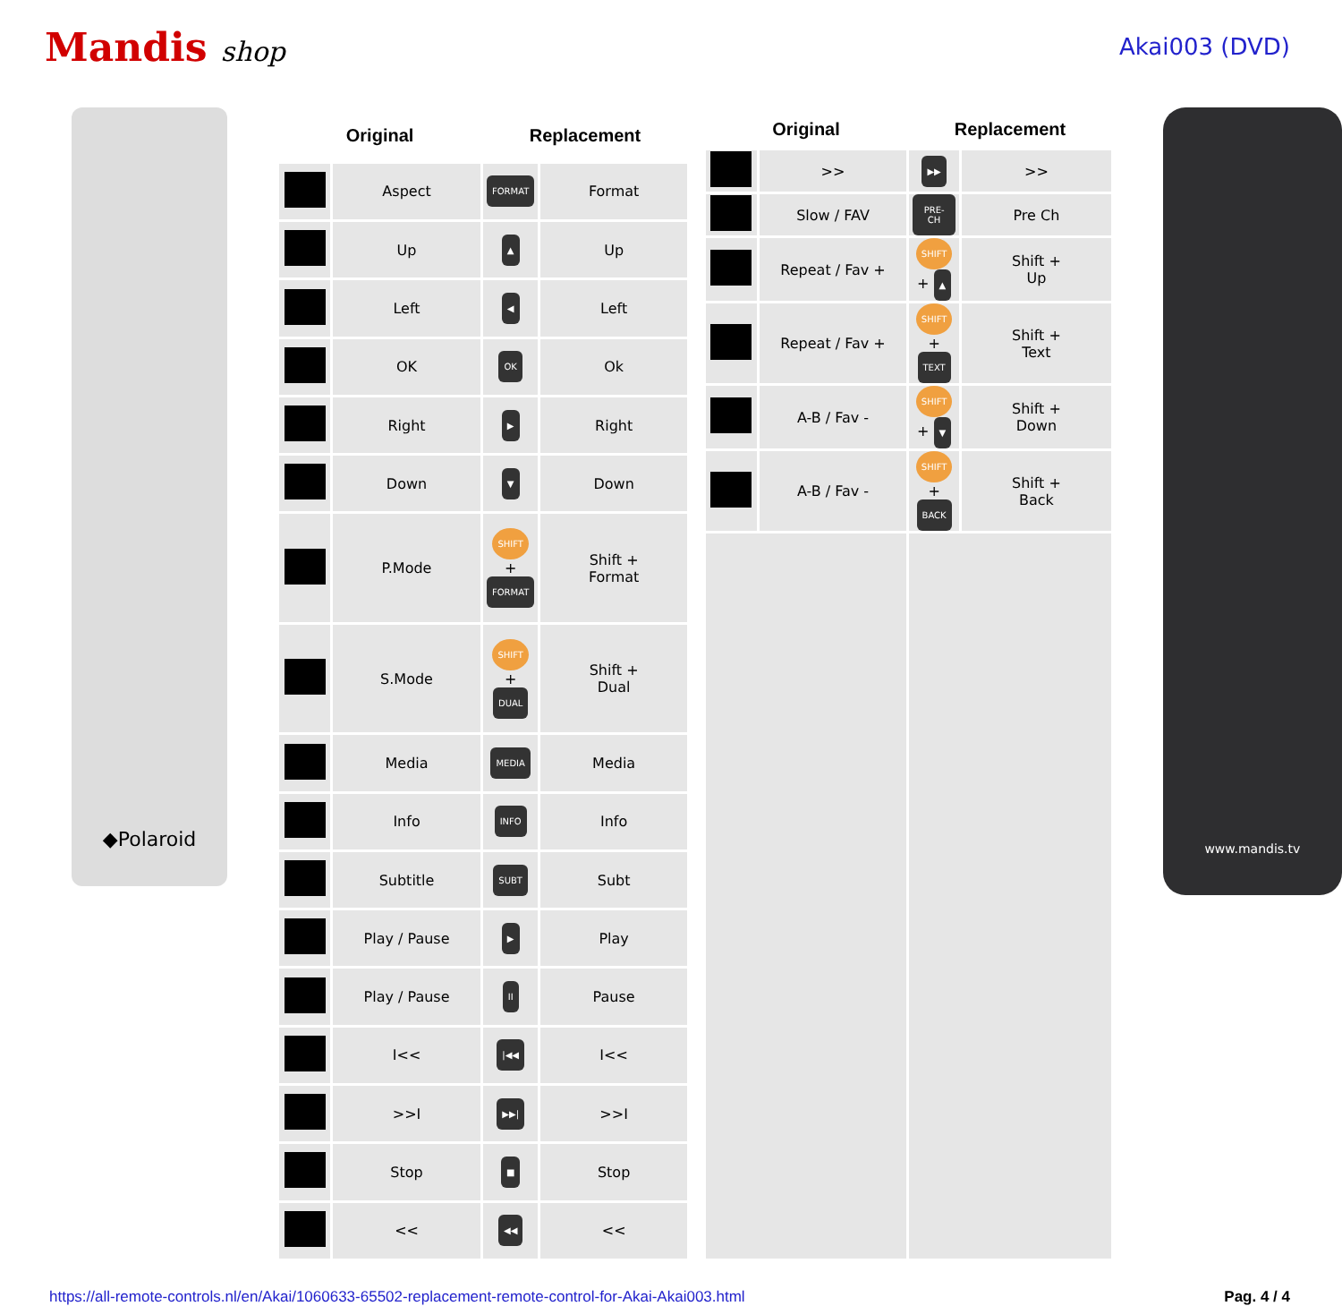Mandis shop
Akai003 (DVD)
◆Polaroid
| Original | | Replacement | |
| --- | --- | --- | --- |
| | Aspect | FORMAT | Format |
| | Up | ▲ | Up |
| | Left | ◀ | Left |
| | OK | OK | Ok |
| | Right | ▶ | Right |
| | Down | ▼ | Down |
| | P.Mode | SHIFT + FORMAT | Shift + Format |
| | S.Mode | SHIFT + DUAL | Shift + Dual |
| | Media | MEDIA | Media |
| | Info | INFO | Info |
| | Subtitle | SUBT | Subt |
| | Play / Pause | ▶ | Play |
| | Play / Pause | II | Pause |
| | I<< | /◀◀ | I<< |
| | >>I | ▶▶/ | >>I |
| | Stop | ■ | Stop |
| | << | ◀◀ | << |
| Original | | Replacement | |
| --- | --- | --- | --- |
| | >> | ▶▶ | >> |
| | Slow / FAV | PRE-CH | Pre Ch |
| | Repeat / Fav + | SHIFT + ▲ | Shift + Up |
| | Repeat / Fav + | SHIFT + TEXT | Shift + Text |
| | A-B / Fav - | SHIFT + ▼ | Shift + Down |
| | A-B / Fav - | SHIFT + BACK | Shift + Back |
www.mandis.tv
https://all-remote-controls.nl/en/Akai/1060633-65502-replacement-remote-control-for-Akai-Akai003.html Pag. 4 / 4